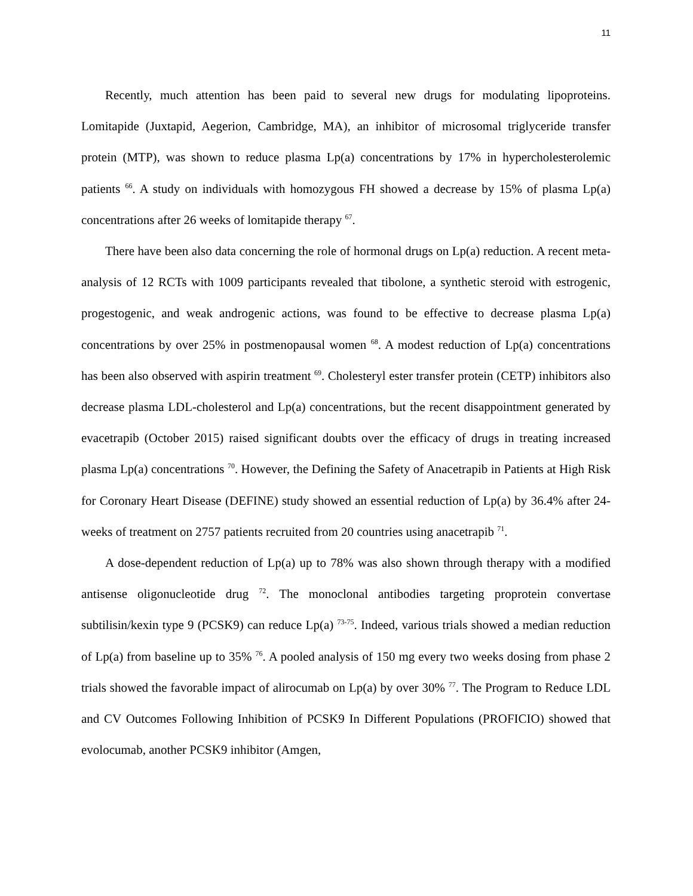11
Recently, much attention has been paid to several new drugs for modulating lipoproteins. Lomitapide (Juxtapid, Aegerion, Cambridge, MA), an inhibitor of microsomal triglyceride transfer protein (MTP), was shown to reduce plasma Lp(a) concentrations by 17% in hypercholesterolemic patients <sup>66</sup>. A study on individuals with homozygous FH showed a decrease by 15% of plasma Lp(a) concentrations after 26 weeks of lomitapide therapy <sup>67</sup>.
There have been also data concerning the role of hormonal drugs on Lp(a) reduction. A recent meta-analysis of 12 RCTs with 1009 participants revealed that tibolone, a synthetic steroid with estrogenic, progestogenic, and weak androgenic actions, was found to be effective to decrease plasma Lp(a) concentrations by over 25% in postmenopausal women <sup>68</sup>. A modest reduction of Lp(a) concentrations has been also observed with aspirin treatment <sup>69</sup>. Cholesteryl ester transfer protein (CETP) inhibitors also decrease plasma LDL-cholesterol and Lp(a) concentrations, but the recent disappointment generated by evacetrapib (October 2015) raised significant doubts over the efficacy of drugs in treating increased plasma Lp(a) concentrations <sup>70</sup>. However, the Defining the Safety of Anacetrapib in Patients at High Risk for Coronary Heart Disease (DEFINE) study showed an essential reduction of Lp(a) by 36.4% after 24-weeks of treatment on 2757 patients recruited from 20 countries using anacetrapib <sup>71</sup>.
A dose-dependent reduction of Lp(a) up to 78% was also shown through therapy with a modified antisense oligonucleotide drug <sup>72</sup>. The monoclonal antibodies targeting proprotein convertase subtilisin/kexin type 9 (PCSK9) can reduce Lp(a) <sup>73-75</sup>. Indeed, various trials showed a median reduction of Lp(a) from baseline up to 35% <sup>76</sup>. A pooled analysis of 150 mg every two weeks dosing from phase 2 trials showed the favorable impact of alirocumab on Lp(a) by over 30% <sup>77</sup>. The Program to Reduce LDL and CV Outcomes Following Inhibition of PCSK9 In Different Populations (PROFICIO) showed that evolocumab, another PCSK9 inhibitor (Amgen,